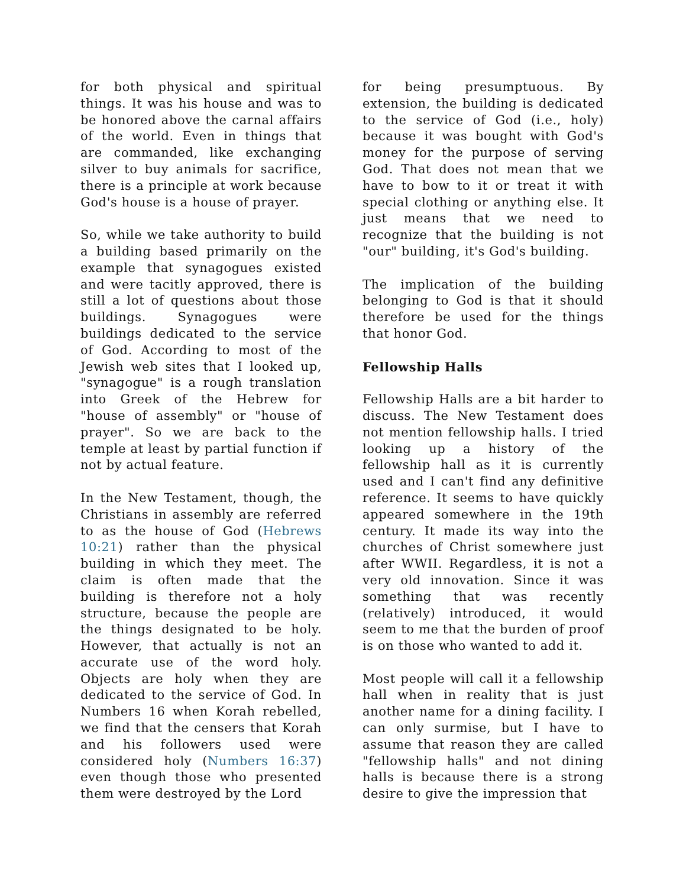for both physical and spiritual things. It was his house and was to be honored above the carnal affairs of the world. Even in things that are commanded, like exchanging silver to buy animals for sacrifice, there is a principle at work because God's house is a house of prayer.
So, while we take authority to build a building based primarily on the example that synagogues existed and were tacitly approved, there is still a lot of questions about those buildings. Synagogues were buildings dedicated to the service of God. According to most of the Jewish web sites that I looked up, "synagogue" is a rough translation into Greek of the Hebrew for "house of assembly" or "house of prayer". So we are back to the temple at least by partial function if not by actual feature.
In the New Testament, though, the Christians in assembly are referred to as the house of God (Hebrews 10:21) rather than the physical building in which they meet. The claim is often made that the building is therefore not a holy structure, because the people are the things designated to be holy. However, that actually is not an accurate use of the word holy. Objects are holy when they are dedicated to the service of God. In Numbers 16 when Korah rebelled, we find that the censers that Korah and his followers used were considered holy (Numbers 16:37) even though those who presented them were destroyed by the Lord
for being presumptuous. By extension, the building is dedicated to the service of God (i.e., holy) because it was bought with God's money for the purpose of serving God. That does not mean that we have to bow to it or treat it with special clothing or anything else. It just means that we need to recognize that the building is not "our" building, it's God's building.
The implication of the building belonging to God is that it should therefore be used for the things that honor God.
Fellowship Halls
Fellowship Halls are a bit harder to discuss. The New Testament does not mention fellowship halls. I tried looking up a history of the fellowship hall as it is currently used and I can't find any definitive reference. It seems to have quickly appeared somewhere in the 19th century. It made its way into the churches of Christ somewhere just after WWII. Regardless, it is not a very old innovation. Since it was something that was recently (relatively) introduced, it would seem to me that the burden of proof is on those who wanted to add it.
Most people will call it a fellowship hall when in reality that is just another name for a dining facility. I can only surmise, but I have to assume that reason they are called "fellowship halls" and not dining halls is because there is a strong desire to give the impression that